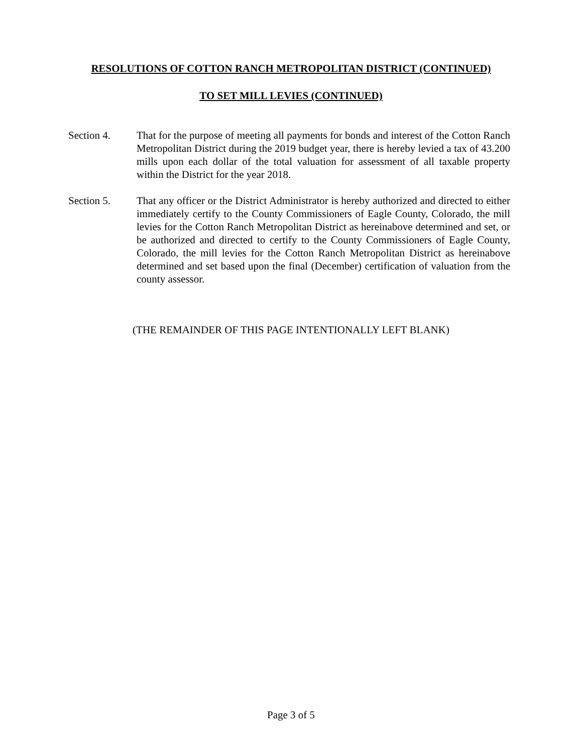RESOLUTIONS OF COTTON RANCH METROPOLITAN DISTRICT (CONTINUED)
TO SET MILL LEVIES (CONTINUED)
Section 4. That for the purpose of meeting all payments for bonds and interest of the Cotton Ranch Metropolitan District during the 2019 budget year, there is hereby levied a tax of 43.200 mills upon each dollar of the total valuation for assessment of all taxable property within the District for the year 2018.
Section 5. That any officer or the District Administrator is hereby authorized and directed to either immediately certify to the County Commissioners of Eagle County, Colorado, the mill levies for the Cotton Ranch Metropolitan District as hereinabove determined and set, or be authorized and directed to certify to the County Commissioners of Eagle County, Colorado, the mill levies for the Cotton Ranch Metropolitan District as hereinabove determined and set based upon the final (December) certification of valuation from the county assessor.
(THE REMAINDER OF THIS PAGE INTENTIONALLY LEFT BLANK)
Page 3 of 5